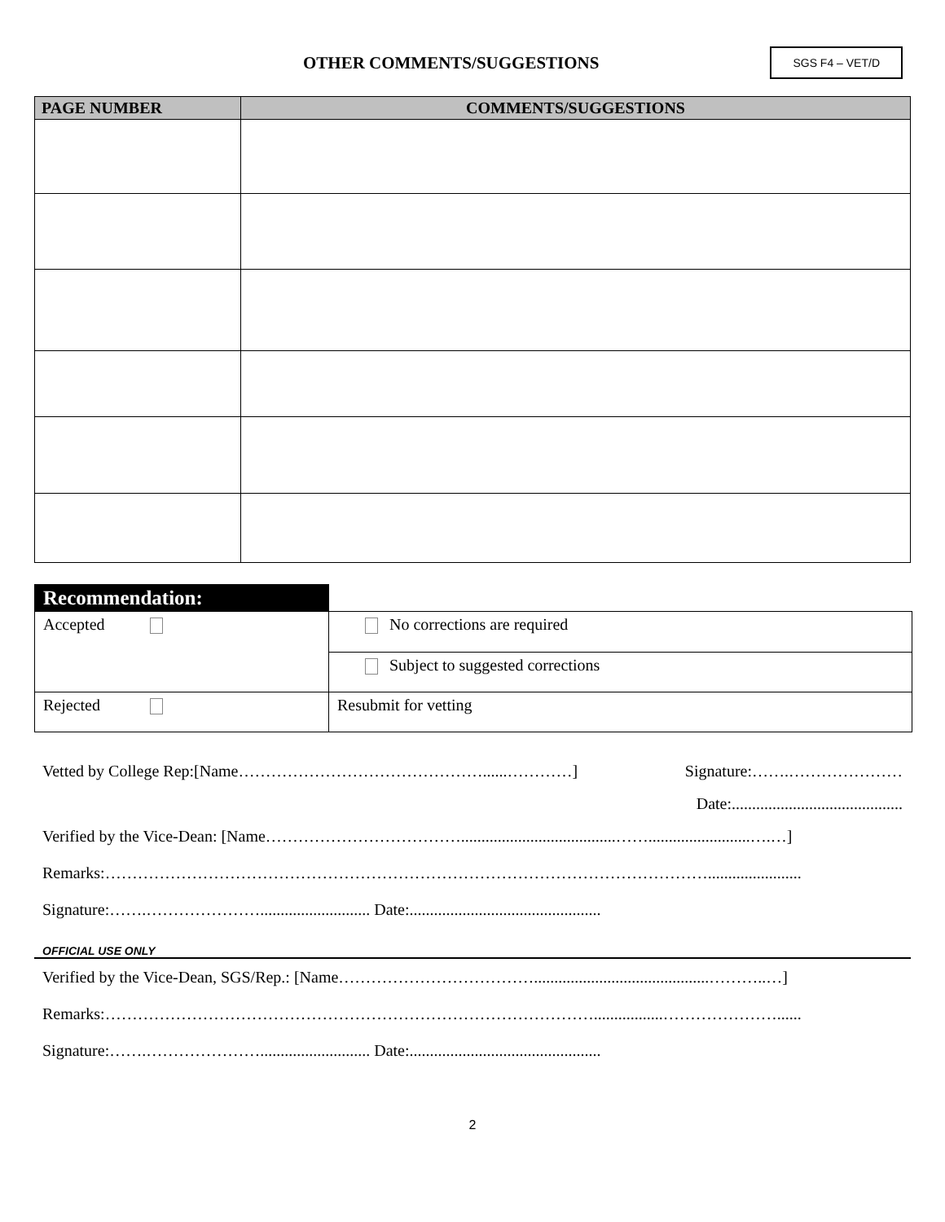OTHER COMMENTS/SUGGESTIONS
SGS F4 – VET/D
| PAGE NUMBER | COMMENTS/SUGGESTIONS |
| --- | --- |
| Recommendation: | |
| Accepted | No corrections are required |
| | Subject to suggested corrections |
| Rejected | Resubmit for vetting |
Vetted by College Rep:[Name………………………………………......…………] Signature:…….…………………
Date:..........................................
Verified by the Vice-Dean: [Name………………………………......................................…….........................….…]
Remarks:………………………………………………………………………………………………….......................
Signature:…….…………………........................... Date:...............................................
OFFICIAL USE ONLY
Verified by the Vice-Dean, SGS/Rep.: [Name………………………………...........................................………..…]
Remarks:……………………………………………………………………………….................…………………......
Signature:…….…………………........................... Date:...............................................
2